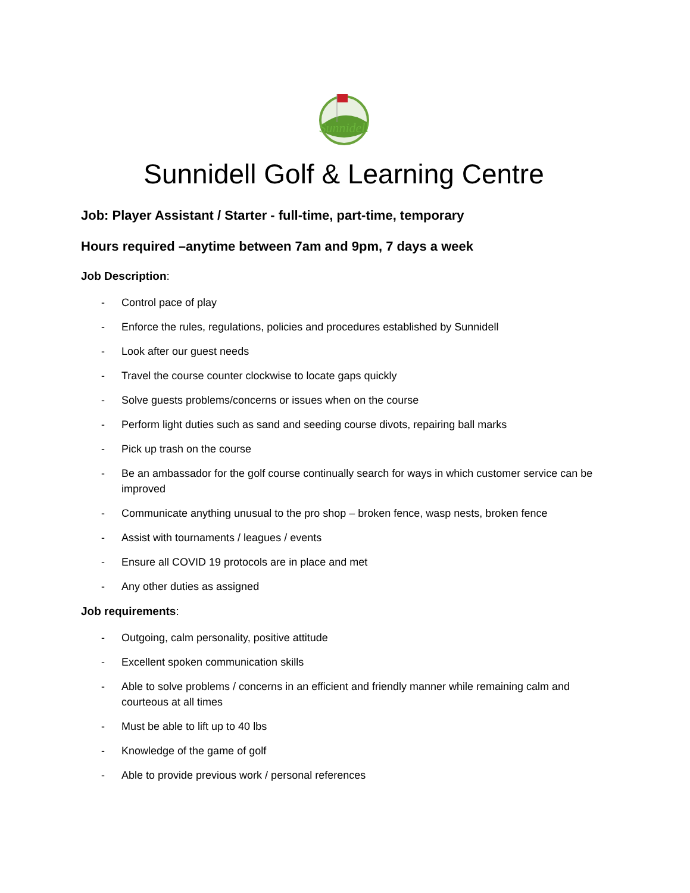Sunnidell
Sunnidell Golf & Learning Centre
Job: Player Assistant / Starter - full-time, part-time, temporary
Hours required –anytime between 7am and 9pm, 7 days a week
Job Description:
- Control pace of play
- Enforce the rules, regulations, policies and procedures established by Sunnidell
- Look after our guest needs
- Travel the course counter clockwise to locate gaps quickly
- Solve guests problems/concerns or issues when on the course
- Perform light duties such as sand and seeding course divots, repairing ball marks
- Pick up trash on the course
- Be an ambassador for the golf course continually search for ways in which customer service can be improved
- Communicate anything unusual to the pro shop – broken fence, wasp nests, broken fence
- Assist with tournaments / leagues / events
- Ensure all COVID 19 protocols are in place and met
- Any other duties as assigned
Job requirements:
- Outgoing, calm personality, positive attitude
- Excellent spoken communication skills
- Able to solve problems / concerns in an efficient and friendly manner while remaining calm and courteous at all times
- Must be able to lift up to 40 lbs
- Knowledge of the game of golf
- Able to provide previous work / personal references